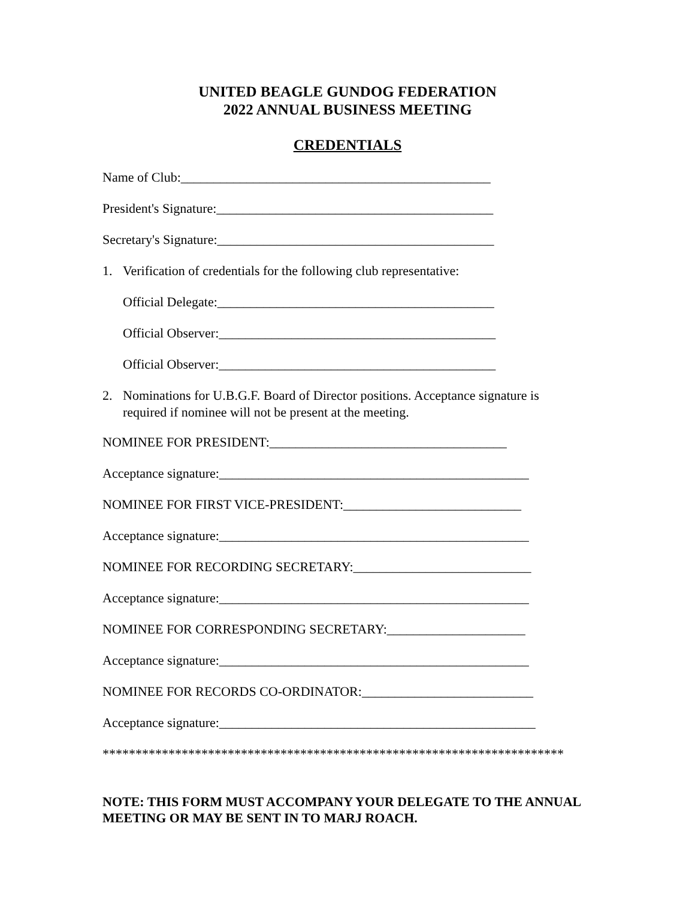UNITED BEAGLE GUNDOG FEDERATION
2022 ANNUAL BUSINESS MEETING
CREDENTIALS
Name of Club:_______________________________________________
President's Signature:__________________________________________
Secretary's Signature:__________________________________________
1. Verification of credentials for the following club representative:
Official Delegate:__________________________________________
Official Observer:__________________________________________
Official Observer:__________________________________________
2. Nominations for U.B.G.F. Board of Director positions. Acceptance signature is required if nominee will not be present at the meeting.
NOMINEE FOR PRESIDENT:____________________________________
Acceptance signature:_______________________________________________
NOMINEE FOR FIRST VICE-PRESIDENT:___________________________
Acceptance signature:_______________________________________________
NOMINEE FOR RECORDING SECRETARY:___________________________
Acceptance signature:_______________________________________________
NOMINEE FOR CORRESPONDING SECRETARY:_____________________
Acceptance signature:_______________________________________________
NOMINEE FOR RECORDS CO-ORDINATOR:__________________________
Acceptance signature:________________________________________________
**********************************************************************
NOTE: THIS FORM MUST ACCOMPANY YOUR DELEGATE TO THE ANNUAL MEETING OR MAY BE SENT IN TO MARJ ROACH.